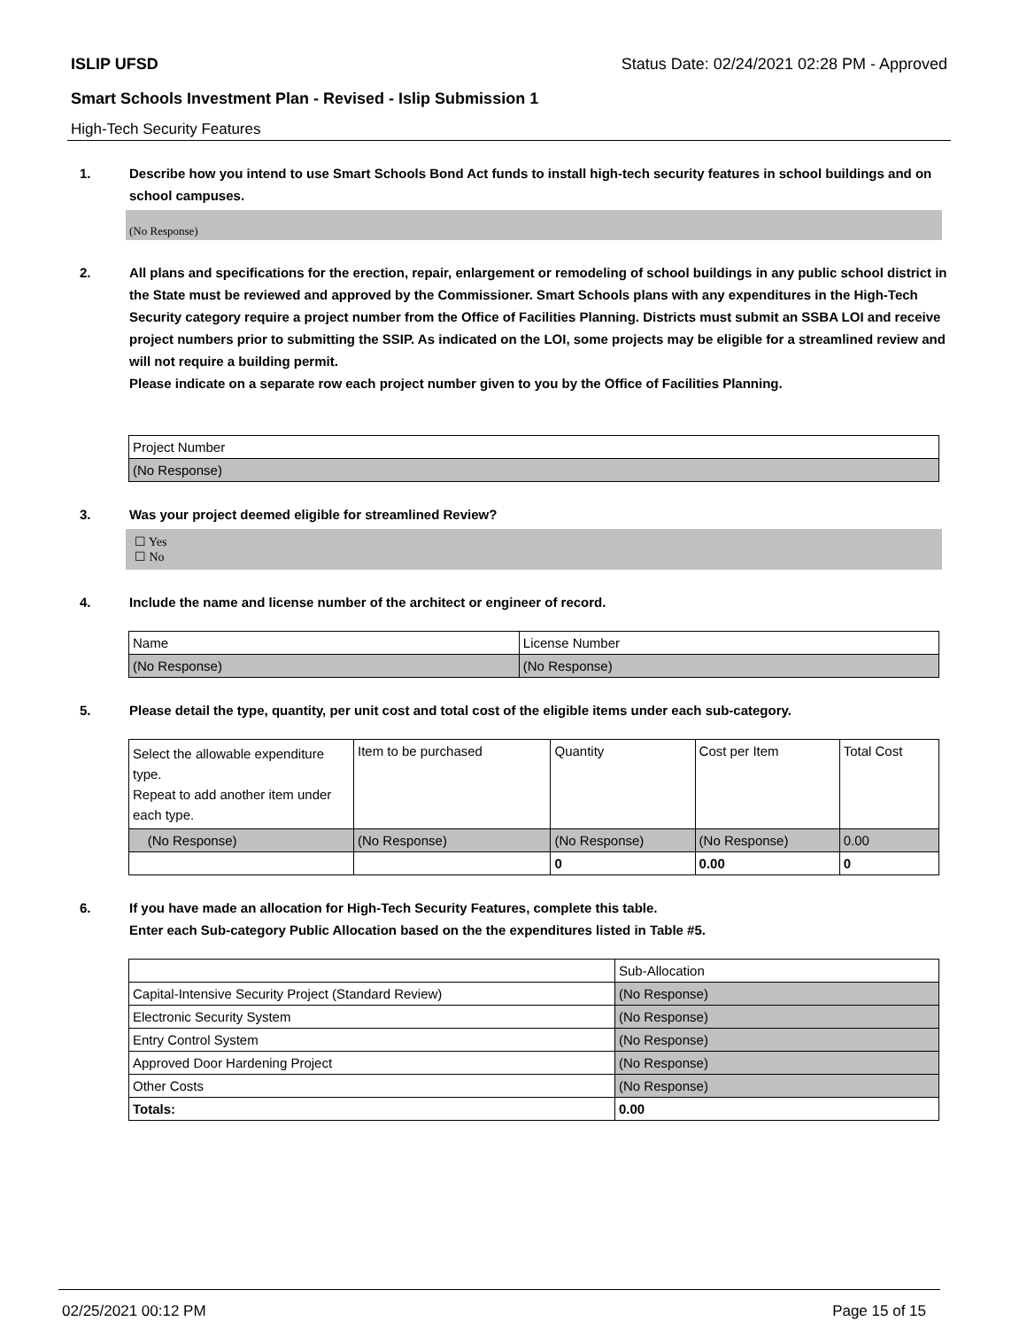ISLIP UFSD Status Date: 02/24/2021 02:28 PM - Approved
Smart Schools Investment Plan - Revised - Islip Submission 1
High-Tech Security Features
1. Describe how you intend to use Smart Schools Bond Act funds to install high-tech security features in school buildings and on school campuses.
(No Response)
2. All plans and specifications for the erection, repair, enlargement or remodeling of school buildings in any public school district in the State must be reviewed and approved by the Commissioner. Smart Schools plans with any expenditures in the High-Tech Security category require a project number from the Office of Facilities Planning. Districts must submit an SSBA LOI and receive project numbers prior to submitting the SSIP. As indicated on the LOI, some projects may be eligible for a streamlined review and will not require a building permit.
Please indicate on a separate row each project number given to you by the Office of Facilities Planning.
| Project Number |
| (No Response) |
3. Was your project deemed eligible for streamlined Review?
☐ Yes
☐ No
4. Include the name and license number of the architect or engineer of record.
| Name | License Number |
| (No Response) | (No Response) |
5. Please detail the type, quantity, per unit cost and total cost of the eligible items under each sub-category.
| Select the allowable expenditure type. Repeat to add another item under each type. | Item to be purchased | Quantity | Cost per Item | Total Cost |
| (No Response) | (No Response) | (No Response) | (No Response) | 0.00 |
| | | 0 | 0.00 | 0 |
6. If you have made an allocation for High-Tech Security Features, complete this table.
Enter each Sub-category Public Allocation based on the the expenditures listed in Table #5.
| | Sub-Allocation |
| Capital-Intensive Security Project (Standard Review) | (No Response) |
| Electronic Security System | (No Response) |
| Entry Control System | (No Response) |
| Approved Door Hardening Project | (No Response) |
| Other Costs | (No Response) |
| Totals: | 0.00 |
02/25/2021 00:12 PM Page 15 of 15